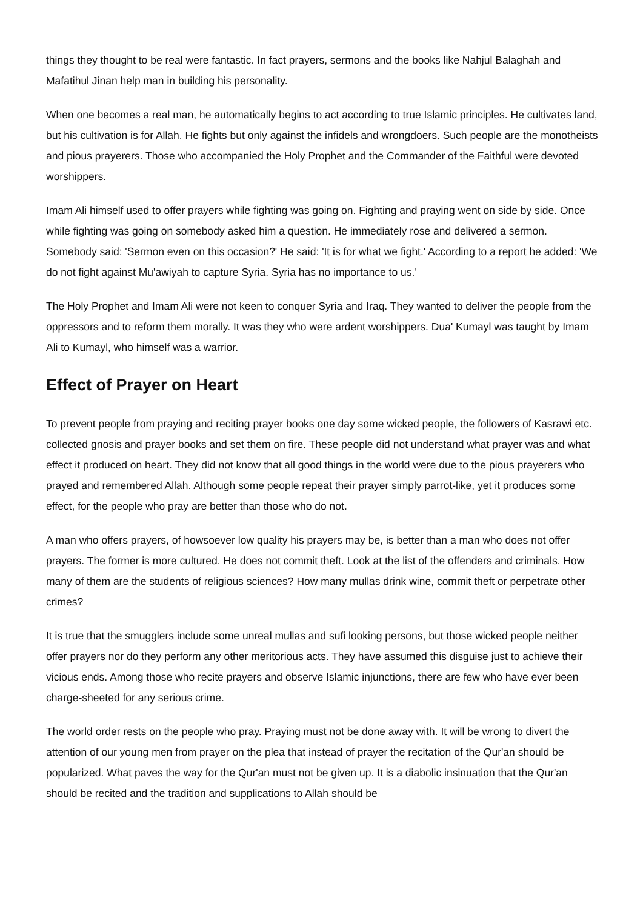things they thought to be real were fantastic. In fact prayers, sermons and the books like Nahjul Balaghah and Mafatihul Jinan help man in building his personality.
When one becomes a real man, he automatically begins to act according to true Islamic principles. He cultivates land, but his cultivation is for Allah. He fights but only against the infidels and wrongdoers. Such people are the monotheists and pious prayerers. Those who accompanied the Holy Prophet and the Commander of the Faithful were devoted worshippers.
Imam Ali himself used to offer prayers while fighting was going on. Fighting and praying went on side by side. Once while fighting was going on somebody asked him a question. He immediately rose and delivered a sermon. Somebody said: 'Sermon even on this occasion?' He said: 'It is for what we fight.' According to a report he added: 'We do not fight against Mu'awiyah to capture Syria. Syria has no importance to us.'
The Holy Prophet and Imam Ali were not keen to conquer Syria and Iraq. They wanted to deliver the people from the oppressors and to reform them morally. It was they who were ardent worshippers. Dua' Kumayl was taught by Imam Ali to Kumayl, who himself was a warrior.
Effect of Prayer on Heart
To prevent people from praying and reciting prayer books one day some wicked people, the followers of Kasrawi etc. collected gnosis and prayer books and set them on fire. These people did not understand what prayer was and what effect it produced on heart. They did not know that all good things in the world were due to the pious prayerers who prayed and remembered Allah. Although some people repeat their prayer simply parrot-like, yet it produces some effect, for the people who pray are better than those who do not.
A man who offers prayers, of howsoever low quality his prayers may be, is better than a man who does not offer prayers. The former is more cultured. He does not commit theft. Look at the list of the offenders and criminals. How many of them are the students of religious sciences? How many mullas drink wine, commit theft or perpetrate other crimes?
It is true that the smugglers include some unreal mullas and sufi looking persons, but those wicked people neither offer prayers nor do they perform any other meritorious acts. They have assumed this disguise just to achieve their vicious ends. Among those who recite prayers and observe Islamic injunctions, there are few who have ever been charge-sheeted for any serious crime.
The world order rests on the people who pray. Praying must not be done away with. It will be wrong to divert the attention of our young men from prayer on the plea that instead of prayer the recitation of the Qur'an should be popularized. What paves the way for the Qur'an must not be given up. It is a diabolic insinuation that the Qur'an should be recited and the tradition and supplications to Allah should be